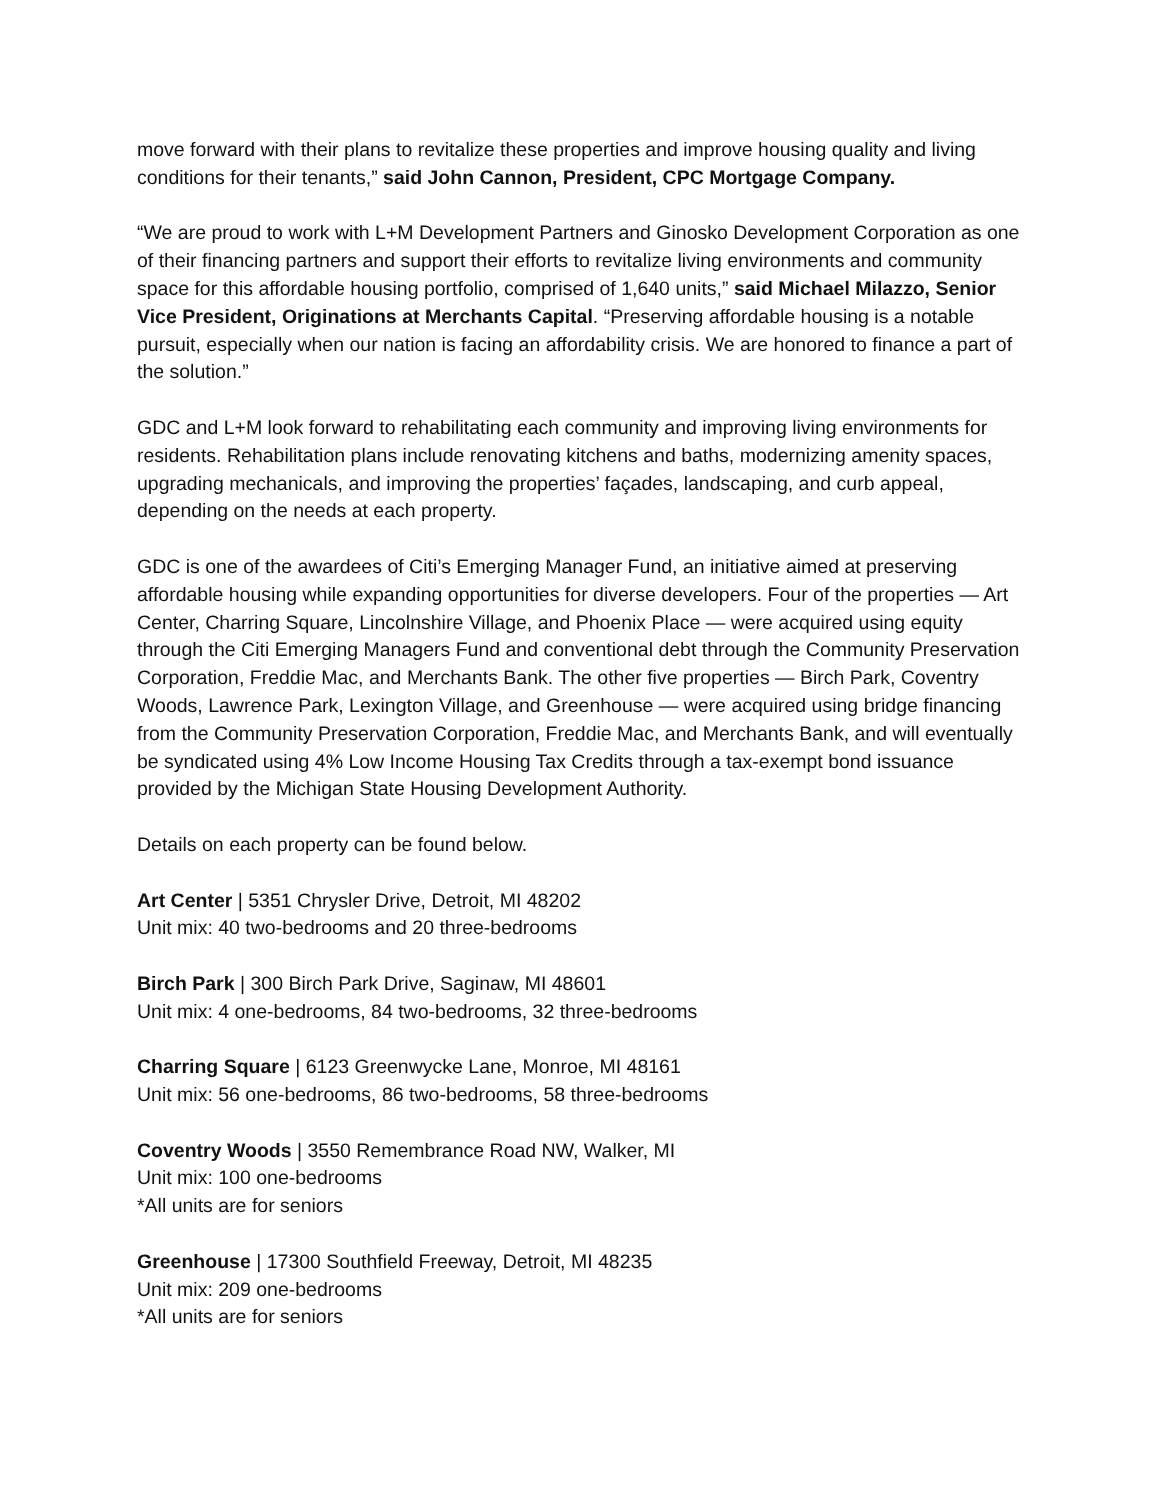move forward with their plans to revitalize these properties and improve housing quality and living conditions for their tenants,” said John Cannon, President, CPC Mortgage Company.
“We are proud to work with L+M Development Partners and Ginosko Development Corporation as one of their financing partners and support their efforts to revitalize living environments and community space for this affordable housing portfolio, comprised of 1,640 units,” said Michael Milazzo, Senior Vice President, Originations at Merchants Capital. “Preserving affordable housing is a notable pursuit, especially when our nation is facing an affordability crisis. We are honored to finance a part of the solution.”
GDC and L+M look forward to rehabilitating each community and improving living environments for residents. Rehabilitation plans include renovating kitchens and baths, modernizing amenity spaces, upgrading mechanicals, and improving the properties’ façades, landscaping, and curb appeal, depending on the needs at each property.
GDC is one of the awardees of Citi’s Emerging Manager Fund, an initiative aimed at preserving affordable housing while expanding opportunities for diverse developers. Four of the properties — Art Center, Charring Square, Lincolnshire Village, and Phoenix Place — were acquired using equity through the Citi Emerging Managers Fund and conventional debt through the Community Preservation Corporation, Freddie Mac, and Merchants Bank. The other five properties — Birch Park, Coventry Woods, Lawrence Park, Lexington Village, and Greenhouse — were acquired using bridge financing from the Community Preservation Corporation, Freddie Mac, and Merchants Bank, and will eventually be syndicated using 4% Low Income Housing Tax Credits through a tax-exempt bond issuance provided by the Michigan State Housing Development Authority.
Details on each property can be found below.
Art Center | 5351 Chrysler Drive, Detroit, MI 48202
Unit mix: 40 two-bedrooms and 20 three-bedrooms
Birch Park | 300 Birch Park Drive, Saginaw, MI 48601
Unit mix: 4 one-bedrooms, 84 two-bedrooms, 32 three-bedrooms
Charring Square | 6123 Greenwycke Lane, Monroe, MI 48161
Unit mix: 56 one-bedrooms, 86 two-bedrooms, 58 three-bedrooms
Coventry Woods | 3550 Remembrance Road NW, Walker, MI
Unit mix: 100 one-bedrooms
*All units are for seniors
Greenhouse | 17300 Southfield Freeway, Detroit, MI 48235
Unit mix: 209 one-bedrooms
*All units are for seniors